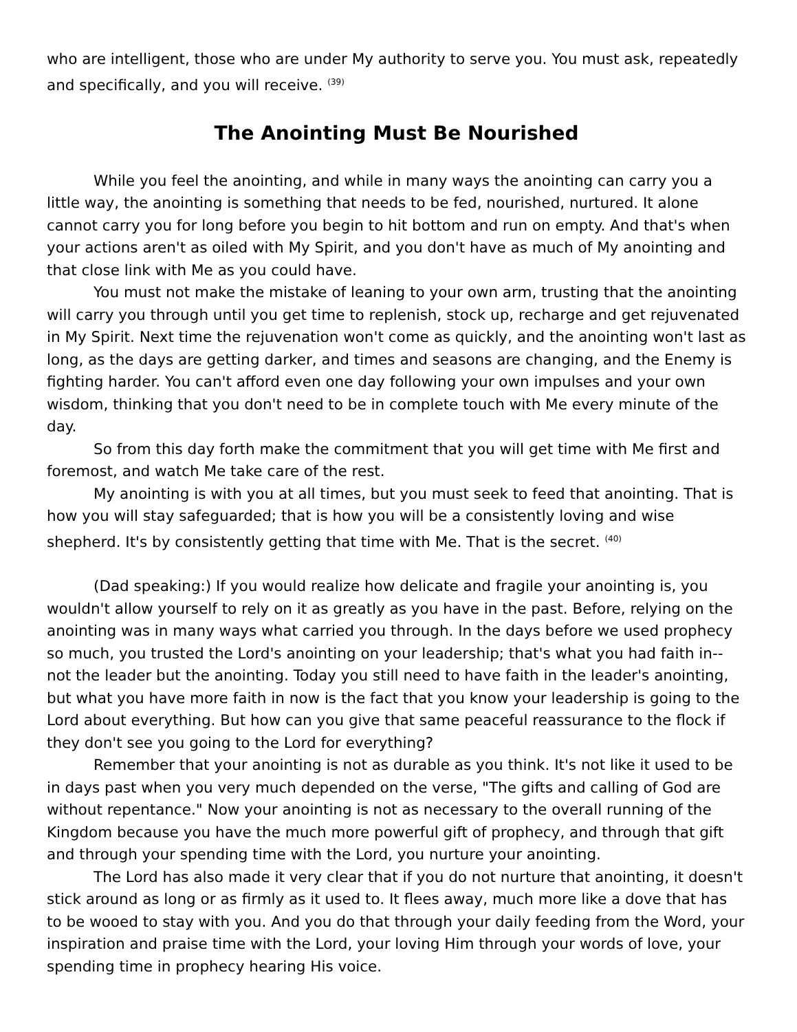who are intelligent, those who are under My authority to serve you. You must ask, repeatedly and specifically, and you will receive. <sup>(39)</sup>
The Anointing Must Be Nourished
While you feel the anointing, and while in many ways the anointing can carry you a little way, the anointing is something that needs to be fed, nourished, nurtured. It alone cannot carry you for long before you begin to hit bottom and run on empty. And that's when your actions aren't as oiled with My Spirit, and you don't have as much of My anointing and that close link with Me as you could have.
You must not make the mistake of leaning to your own arm, trusting that the anointing will carry you through until you get time to replenish, stock up, recharge and get rejuvenated in My Spirit. Next time the rejuvenation won't come as quickly, and the anointing won't last as long, as the days are getting darker, and times and seasons are changing, and the Enemy is fighting harder. You can't afford even one day following your own impulses and your own wisdom, thinking that you don't need to be in complete touch with Me every minute of the day.
So from this day forth make the commitment that you will get time with Me first and foremost, and watch Me take care of the rest.
My anointing is with you at all times, but you must seek to feed that anointing. That is how you will stay safeguarded; that is how you will be a consistently loving and wise shepherd. It's by consistently getting that time with Me. That is the secret. <sup>(40)</sup>
(Dad speaking:) If you would realize how delicate and fragile your anointing is, you wouldn't allow yourself to rely on it as greatly as you have in the past. Before, relying on the anointing was in many ways what carried you through. In the days before we used prophecy so much, you trusted the Lord's anointing on your leadership; that's what you had faith in--not the leader but the anointing. Today you still need to have faith in the leader's anointing, but what you have more faith in now is the fact that you know your leadership is going to the Lord about everything. But how can you give that same peaceful reassurance to the flock if they don't see you going to the Lord for everything?
Remember that your anointing is not as durable as you think. It's not like it used to be in days past when you very much depended on the verse, "The gifts and calling of God are without repentance." Now your anointing is not as necessary to the overall running of the Kingdom because you have the much more powerful gift of prophecy, and through that gift and through your spending time with the Lord, you nurture your anointing.
The Lord has also made it very clear that if you do not nurture that anointing, it doesn't stick around as long or as firmly as it used to. It flees away, much more like a dove that has to be wooed to stay with you. And you do that through your daily feeding from the Word, your inspiration and praise time with the Lord, your loving Him through your words of love, your spending time in prophecy hearing His voice.